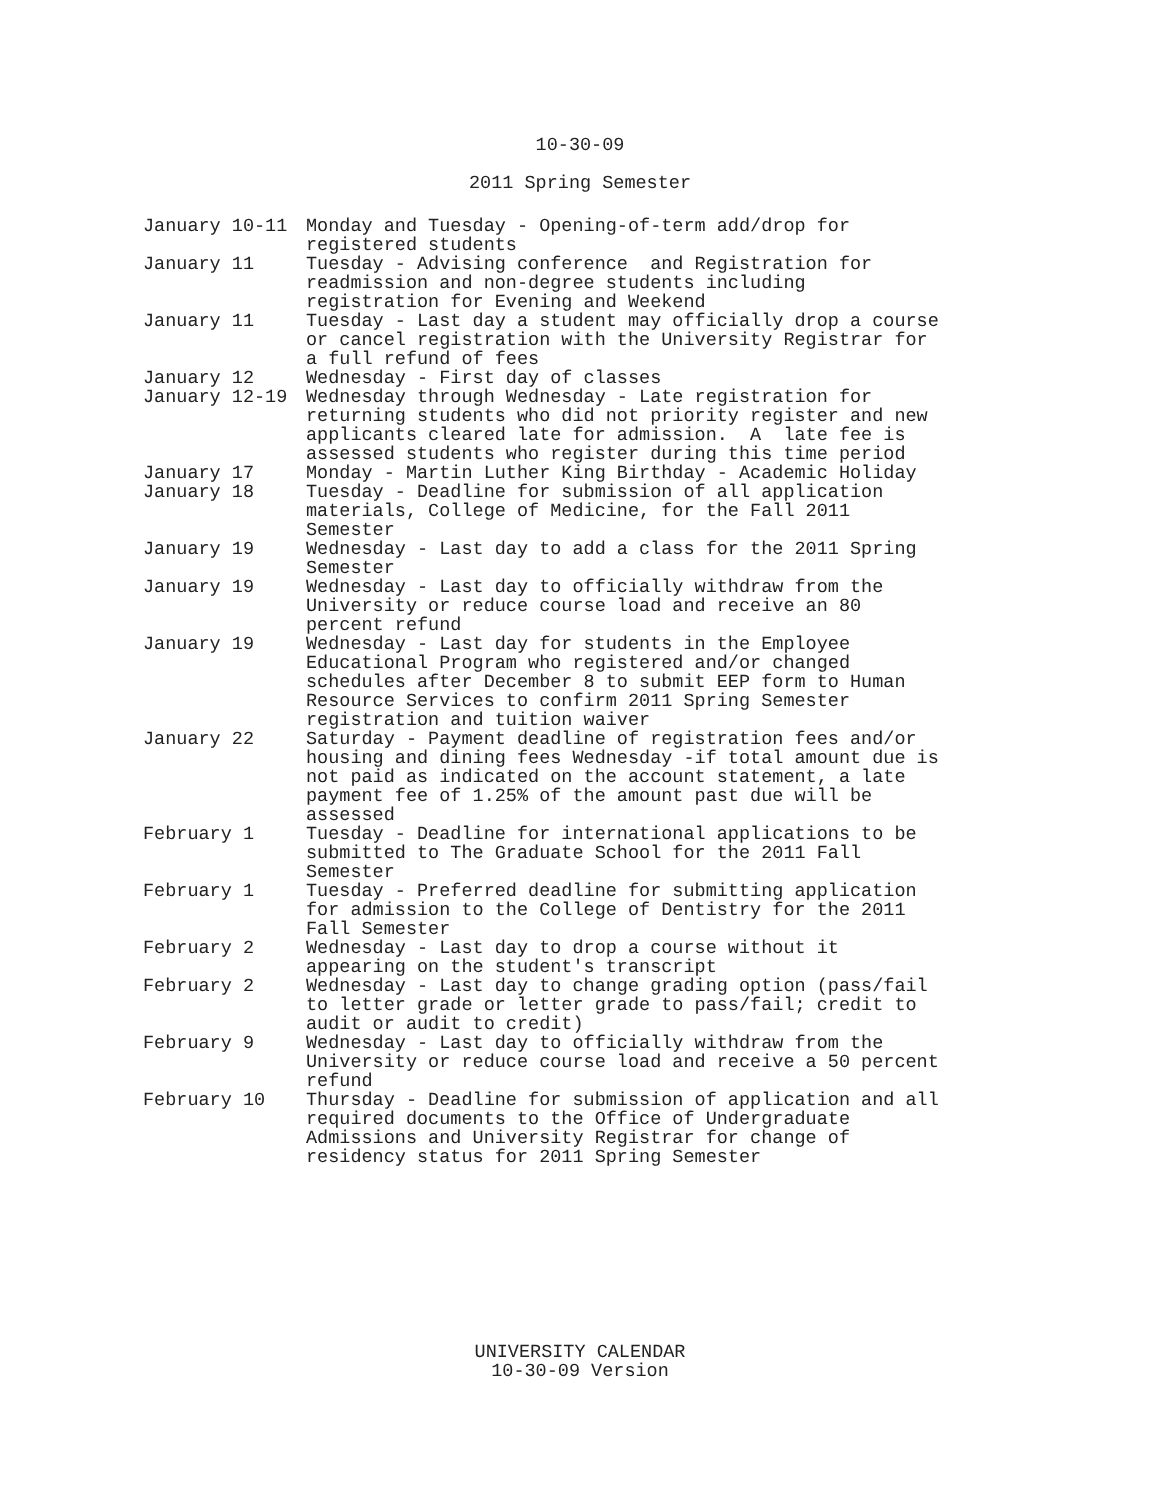10-30-09
2011 Spring Semester
| January 10-11 | Monday and Tuesday - Opening-of-term add/drop for registered students |
| January 11 | Tuesday - Advising conference and Registration for readmission and non-degree students including registration for Evening and Weekend |
| January 11 | Tuesday - Last day a student may officially drop a course or cancel registration with the University Registrar for a full refund of fees |
| January 12 | Wednesday - First day of classes |
| January 12-19 | Wednesday through Wednesday - Late registration for returning students who did not priority register and new applicants cleared late for admission. A late fee is assessed students who register during this time period |
| January 17 | Monday - Martin Luther King Birthday - Academic Holiday |
| January 18 | Tuesday - Deadline for submission of all application materials, College of Medicine, for the Fall 2011 Semester |
| January 19 | Wednesday - Last day to add a class for the 2011 Spring Semester |
| January 19 | Wednesday - Last day to officially withdraw from the University or reduce course load and receive an 80 percent refund |
| January 19 | Wednesday - Last day for students in the Employee Educational Program who registered and/or changed schedules after December 8 to submit EEP form to Human Resource Services to confirm 2011 Spring Semester registration and tuition waiver |
| January 22 | Saturday - Payment deadline of registration fees and/or housing and dining fees Wednesday -if total amount due is not paid as indicated on the account statement, a late payment fee of 1.25% of the amount past due will be assessed |
| February 1 | Tuesday - Deadline for international applications to be submitted to The Graduate School for the 2011 Fall Semester |
| February 1 | Tuesday - Preferred deadline for submitting application for admission to the College of Dentistry for the 2011 Fall Semester |
| February 2 | Wednesday - Last day to drop a course without it appearing on the student's transcript |
| February 2 | Wednesday - Last day to change grading option (pass/fail to letter grade or letter grade to pass/fail; credit to audit or audit to credit) |
| February 9 | Wednesday - Last day to officially withdraw from the University or reduce course load and receive a 50 percent refund |
| February 10 | Thursday - Deadline for submission of application and all required documents to the Office of Undergraduate Admissions and University Registrar for change of residency status for 2011 Spring Semester |
UNIVERSITY CALENDAR
10-30-09 Version